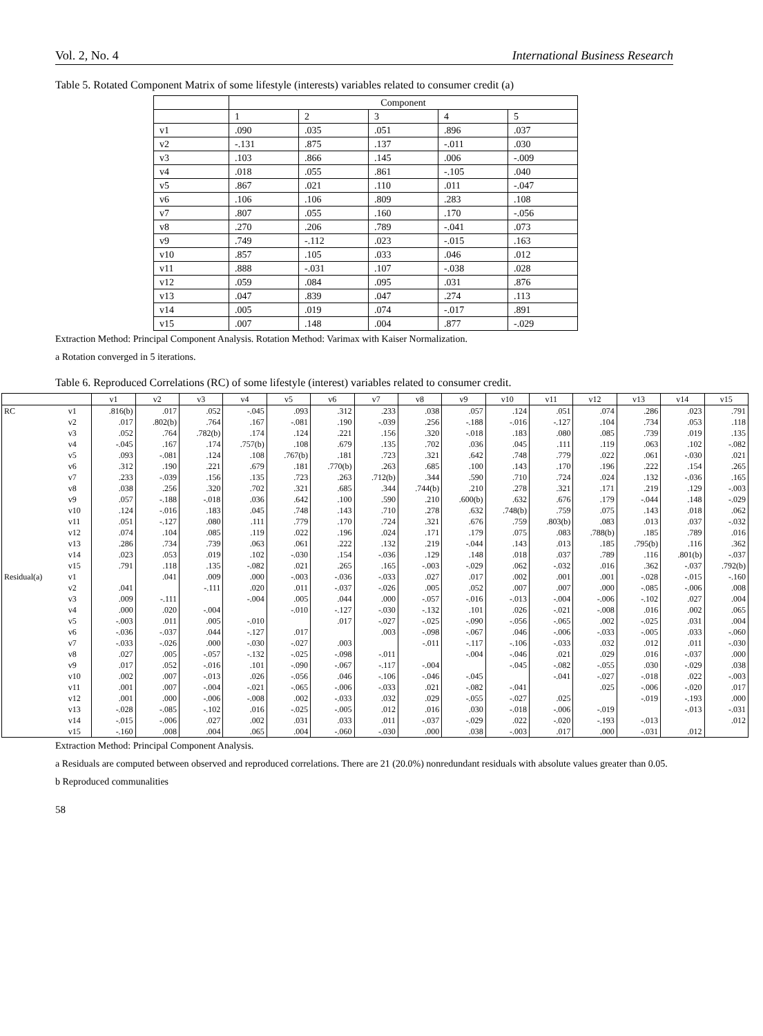Vol. 2, No. 4 International Business Research
Table 5. Rotated Component Matrix of some lifestyle (interests) variables related to consumer credit (a)
| | Component | | | | |
| | 1 | 2 | 3 | 4 | 5 |
| v1 | .090 | .035 | .051 | .896 | .037 |
| v2 | -.131 | .875 | .137 | -.011 | .030 |
| v3 | .103 | .866 | .145 | .006 | -.009 |
| v4 | .018 | .055 | .861 | -.105 | .040 |
| v5 | .867 | .021 | .110 | .011 | -.047 |
| v6 | .106 | .106 | .809 | .283 | .108 |
| v7 | .807 | .055 | .160 | .170 | -.056 |
| v8 | .270 | .206 | .789 | -.041 | .073 |
| v9 | .749 | -.112 | .023 | -.015 | .163 |
| v10 | .857 | .105 | .033 | .046 | .012 |
| v11 | .888 | -.031 | .107 | -.038 | .028 |
| v12 | .059 | .084 | .095 | .031 | .876 |
| v13 | .047 | .839 | .047 | .274 | .113 |
| v14 | .005 | .019 | .074 | -.017 | .891 |
| v15 | .007 | .148 | .004 | .877 | -.029 |
Extraction Method: Principal Component Analysis. Rotation Method: Varimax with Kaiser Normalization.
a Rotation converged in 5 iterations.
Table 6. Reproduced Correlations (RC) of some lifestyle (interest) variables related to consumer credit.
| | | v1 | v2 | v3 | v4 | v5 | v6 | v7 | v8 | v9 | v10 | v11 | v12 | v13 | v14 | v15 |
| RC | v1 | .816(b) | .017 | .052 | -.045 | .093 | .312 | .233 | .038 | .057 | .124 | .051 | .074 | .286 | .023 | .791 |
| | v2 | .017 | .802(b) | .764 | .167 | -.081 | .190 | -.039 | .256 | -.188 | -.016 | -.127 | .104 | .734 | .053 | .118 |
| | v3 | .052 | .764 | .782(b) | .174 | .124 | .221 | .156 | .320 | -.018 | .183 | .080 | .085 | .739 | .019 | .135 |
| | v4 | -.045 | .167 | .174 | .757(b) | .108 | .679 | .135 | .702 | .036 | .045 | .111 | .119 | .063 | .102 | -.082 |
| | v5 | .093 | -.081 | .124 | .108 | .767(b) | .181 | .723 | .321 | .642 | .748 | .779 | .022 | .061 | -.030 | .021 |
| | v6 | .312 | .190 | .221 | .679 | .181 | .770(b) | .263 | .685 | .100 | .143 | .170 | .196 | .222 | .154 | .265 |
| | v7 | .233 | -.039 | .156 | .135 | .723 | .263 | .712(b) | .344 | .590 | .710 | .724 | .024 | .132 | -.036 | .165 |
| | v8 | .038 | .256 | .320 | .702 | .321 | .685 | .344 | .744(b) | .210 | .278 | .321 | .171 | .219 | .129 | -.003 |
| | v9 | .057 | -.188 | -.018 | .036 | .642 | .100 | .590 | .210 | .600(b) | .632 | .676 | .179 | -.044 | .148 | -.029 |
| | v10 | .124 | -.016 | .183 | .045 | .748 | .143 | .710 | .278 | .632 | .748(b) | .759 | .075 | .143 | .018 | .062 |
| | v11 | .051 | -.127 | .080 | .111 | .779 | .170 | .724 | .321 | .676 | .759 | .803(b) | .083 | .013 | .037 | -.032 |
| | v12 | .074 | .104 | .085 | .119 | .022 | .196 | .024 | .171 | .179 | .075 | .083 | .788(b) | .185 | .789 | .016 |
| | v13 | .286 | .734 | .739 | .063 | .061 | .222 | .132 | .219 | -.044 | .143 | .013 | .185 | .795(b) | .116 | .362 |
| | v14 | .023 | .053 | .019 | .102 | -.030 | .154 | -.036 | .129 | .148 | .018 | .037 | .789 | .116 | .801(b) | -.037 |
| | v15 | .791 | .118 | .135 | -.082 | .021 | .265 | .165 | -.003 | -.029 | .062 | -.032 | .016 | .362 | -.037 | .792(b) |
| Residual(a) | v1 | | .041 | .009 | .000 | -.003 | -.036 | -.033 | .027 | .017 | .002 | .001 | .001 | -.028 | -.015 | -.160 |
| | v2 | .041 | | -.111 | .020 | .011 | -.037 | -.026 | .005 | .052 | .007 | .007 | .000 | -.085 | -.006 | .008 |
| | v3 | .009 | -.111 | | -.004 | .005 | .044 | .000 | -.057 | -.016 | -.013 | -.004 | -.006 | -.102 | .027 | .004 |
| | v4 | .000 | .020 | -.004 | | -.010 | -.127 | -.030 | -.132 | .101 | .026 | -.021 | -.008 | .016 | .002 | .065 |
| | v5 | -.003 | .011 | .005 | -.010 | | .017 | -.027 | -.025 | -.090 | -.056 | -.065 | .002 | -.025 | .031 | .004 |
| | v6 | -.036 | -.037 | .044 | -.127 | .017 | | .003 | -.098 | -.067 | .046 | -.006 | -.033 | -.005 | .033 | -.060 |
| | v7 | -.033 | -.026 | .000 | -.030 | -.027 | .003 | | -.011 | -.117 | -.106 | -.033 | .032 | .012 | .011 | -.030 |
| | v8 | .027 | .005 | -.057 | -.132 | -.025 | -.098 | -.011 | | -.004 | -.046 | .021 | .029 | .016 | -.037 | .000 |
| | v9 | .017 | .052 | -.016 | .101 | -.090 | -.067 | -.117 | -.004 | | -.045 | -.082 | -.055 | .030 | -.029 | .038 |
| | v10 | .002 | .007 | -.013 | .026 | -.056 | .046 | -.106 | -.046 | -.045 | | -.041 | -.027 | -.018 | .022 | -.003 |
| | v11 | .001 | .007 | -.004 | -.021 | -.065 | -.006 | -.033 | .021 | -.082 | -.041 | | .025 | -.006 | -.020 | .017 |
| | v12 | .001 | .000 | -.006 | -.008 | .002 | -.033 | .032 | .029 | -.055 | -.027 | .025 | | -.019 | -.193 | .000 |
| | v13 | -.028 | -.085 | -.102 | .016 | -.025 | -.005 | .012 | .016 | .030 | -.018 | -.006 | -.019 | | -.013 | -.031 |
| | v14 | -.015 | -.006 | .027 | .002 | .031 | .033 | .011 | -.037 | -.029 | .022 | -.020 | -.193 | -.013 | | .012 |
| | v15 | -.160 | .008 | .004 | .065 | .004 | -.060 | -.030 | .000 | .038 | -.003 | .017 | .000 | -.031 | .012 | |
Extraction Method: Principal Component Analysis.
a Residuals are computed between observed and reproduced correlations. There are 21 (20.0%) nonredundant residuals with absolute values greater than 0.05.
b Reproduced communalities
58